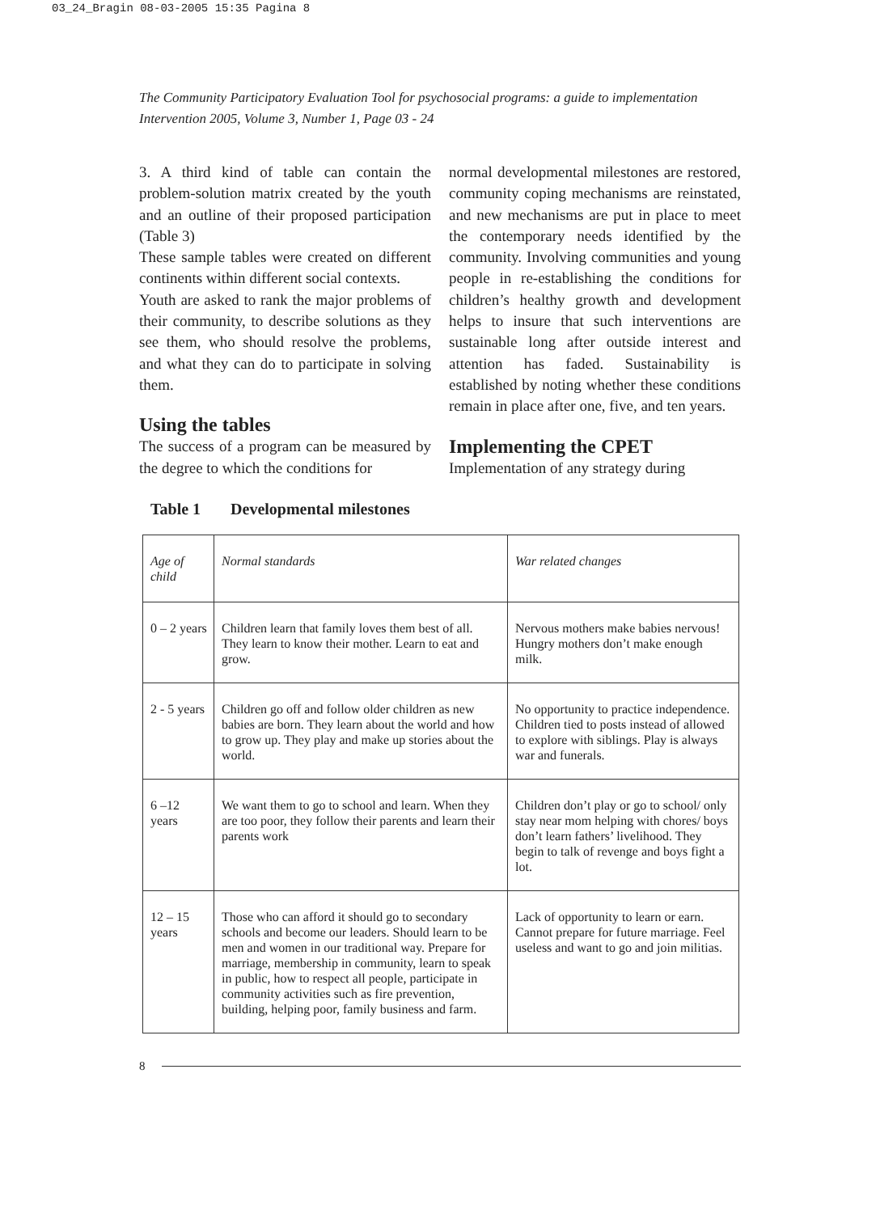03_24_Bragin 08-03-2005 15:35 Pagina 8
The Community Participatory Evaluation Tool for psychosocial programs: a guide to implementation
Intervention 2005, Volume 3, Number 1, Page 03 - 24
3. A third kind of table can contain the problem-solution matrix created by the youth and an outline of their proposed participation (Table 3)
These sample tables were created on different continents within different social contexts.
Youth are asked to rank the major problems of their community, to describe solutions as they see them, who should resolve the problems, and what they can do to participate in solving them.
Using the tables
The success of a program can be measured by the degree to which the conditions for
normal developmental milestones are restored, community coping mechanisms are reinstated, and new mechanisms are put in place to meet the contemporary needs identified by the community. Involving communities and young people in re-establishing the conditions for children’s healthy growth and development helps to insure that such interventions are sustainable long after outside interest and attention has faded. Sustainability is established by noting whether these conditions remain in place after one, five, and ten years.
Implementing the CPET
Implementation of any strategy during
Table 1 Developmental milestones
| Age of child | Normal standards | War related changes |
| 0 – 2 years | Children learn that family loves them best of all. They learn to know their mother. Learn to eat and grow. | Nervous mothers make babies nervous! Hungry mothers don’t make enough milk. |
| 2 - 5 years | Children go off and follow older children as new babies are born. They learn about the world and how to grow up. They play and make up stories about the world. | No opportunity to practice independence. Children tied to posts instead of allowed to explore with siblings. Play is always war and funerals. |
| 6 –12 years | We want them to go to school and learn. When they are too poor, they follow their parents and learn their parents work | Children don’t play or go to school/ only stay near mom helping with chores/ boys don’t learn fathers’ livelihood. They begin to talk of revenge and boys fight a lot. |
| 12 – 15 years | Those who can afford it should go to secondary schools and become our leaders. Should learn to be men and women in our traditional way. Prepare for marriage, membership in community, learn to speak in public, how to respect all people, participate in community activities such as fire prevention, building, helping poor, family business and farm. | Lack of opportunity to learn or earn. Cannot prepare for future marriage. Feel useless and want to go and join militias. |
8